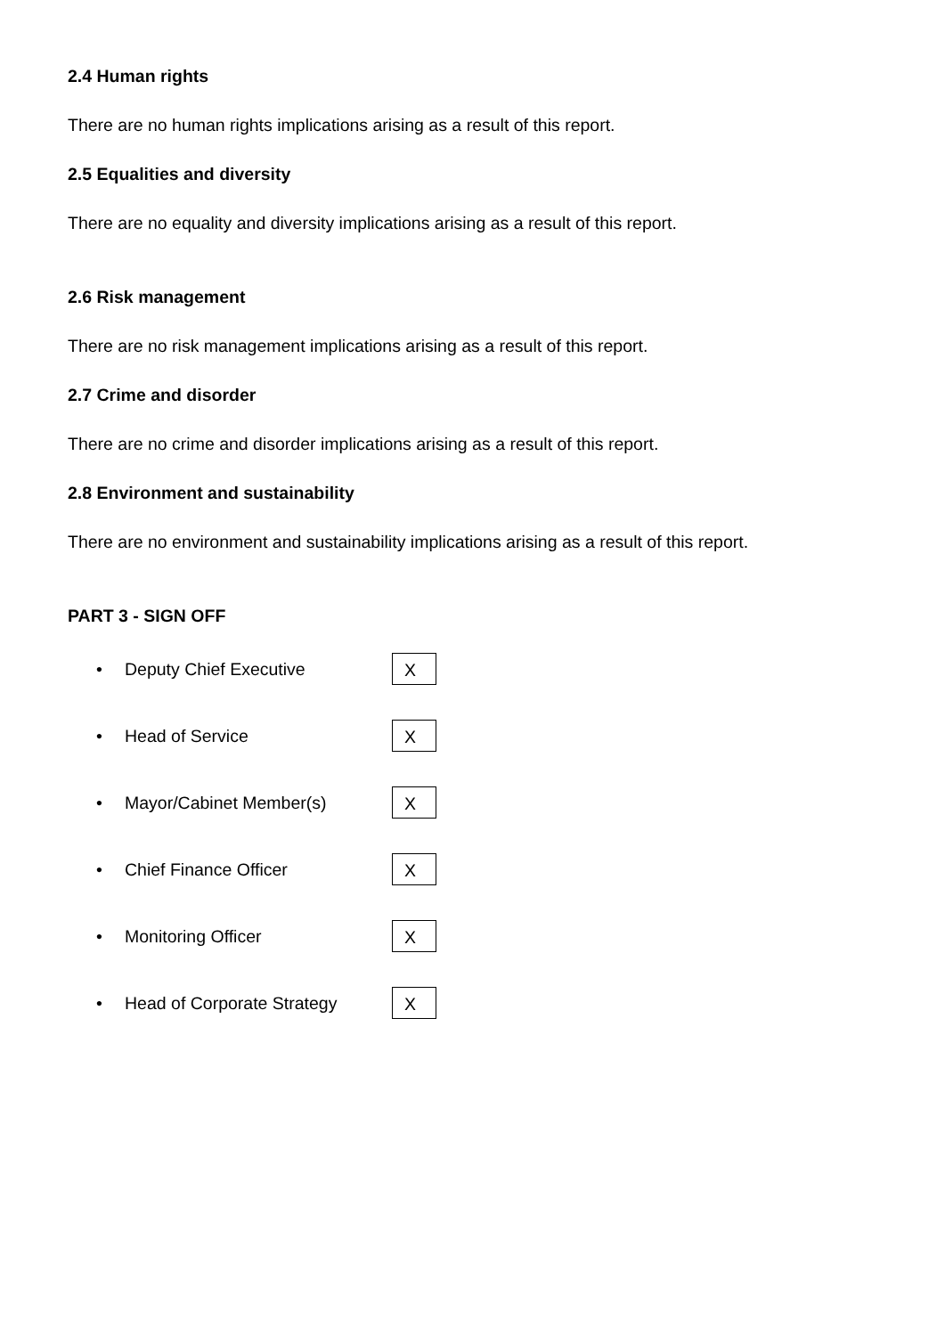2.4 Human rights
There are no human rights implications arising as a result of this report.
2.5 Equalities and diversity
There are no equality and diversity implications arising as a result of this report.
2.6 Risk management
There are no risk management implications arising as a result of this report.
2.7 Crime and disorder
There are no crime and disorder implications arising as a result of this report.
2.8 Environment and sustainability
There are no environment and sustainability implications arising as a result of this report.
PART 3 - SIGN OFF
• Deputy Chief Executive X
• Head of Service X
• Mayor/Cabinet Member(s) X
• Chief Finance Officer X
• Monitoring Officer X
• Head of Corporate Strategy X